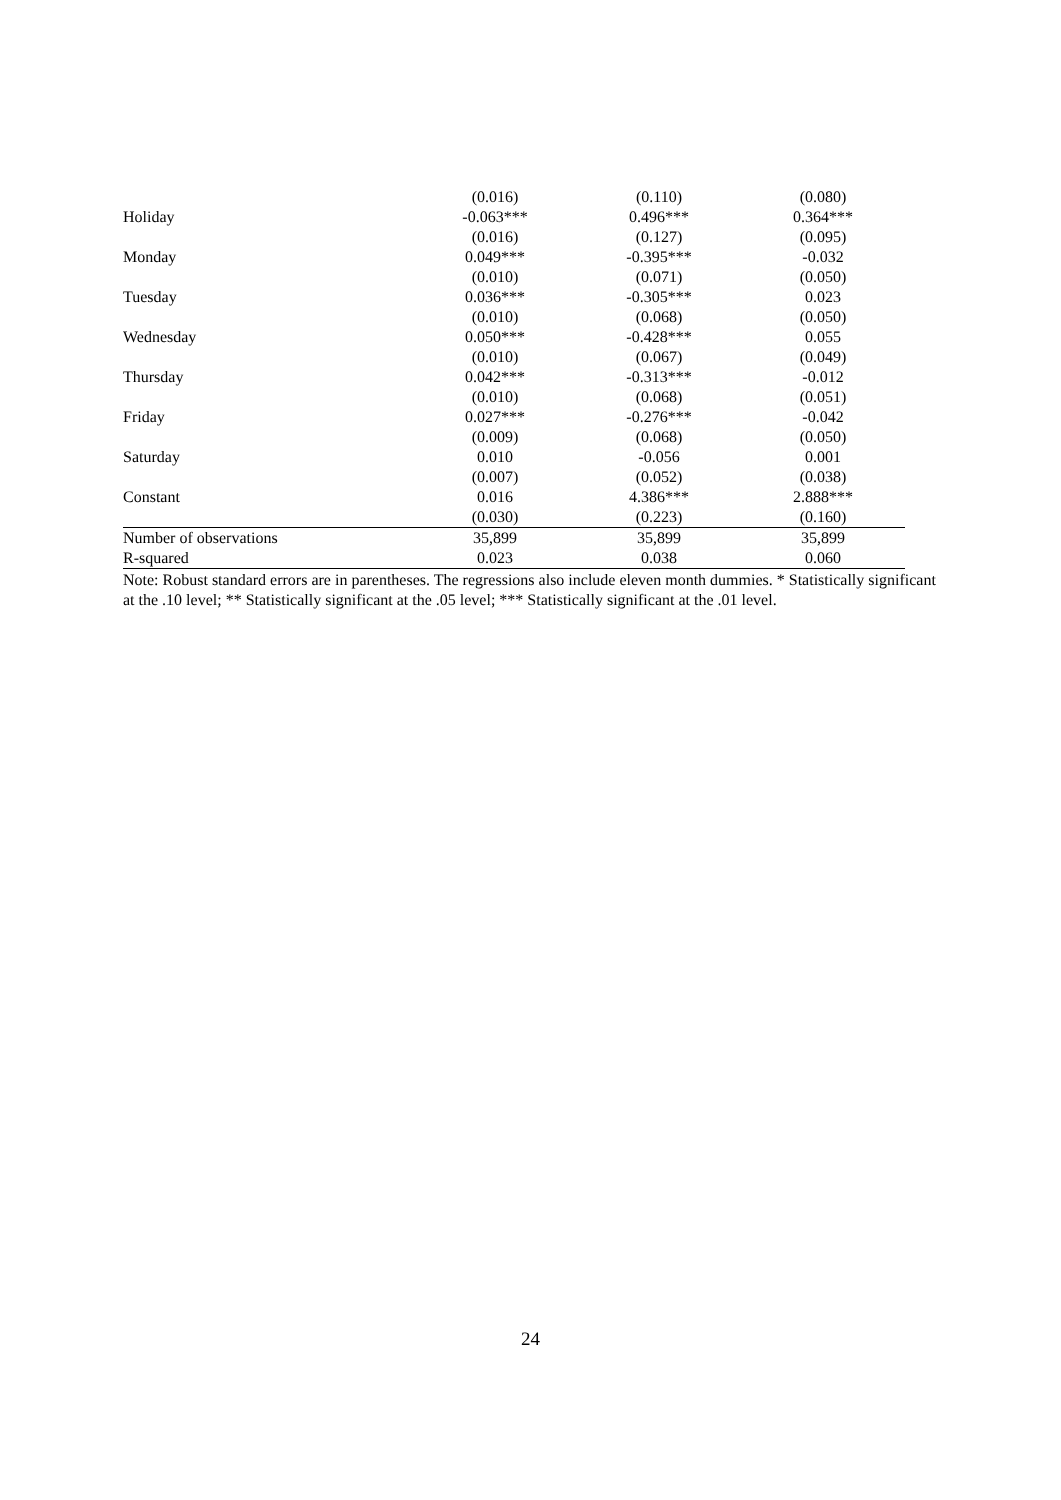| | (0.016) | (0.110) | (0.080) |
| Holiday | -0.063*** | 0.496*** | 0.364*** |
| | (0.016) | (0.127) | (0.095) |
| Monday | 0.049*** | -0.395*** | -0.032 |
| | (0.010) | (0.071) | (0.050) |
| Tuesday | 0.036*** | -0.305*** | 0.023 |
| | (0.010) | (0.068) | (0.050) |
| Wednesday | 0.050*** | -0.428*** | 0.055 |
| | (0.010) | (0.067) | (0.049) |
| Thursday | 0.042*** | -0.313*** | -0.012 |
| | (0.010) | (0.068) | (0.051) |
| Friday | 0.027*** | -0.276*** | -0.042 |
| | (0.009) | (0.068) | (0.050) |
| Saturday | 0.010 | -0.056 | 0.001 |
| | (0.007) | (0.052) | (0.038) |
| Constant | 0.016 | 4.386*** | 2.888*** |
| | (0.030) | (0.223) | (0.160) |
| Number of observations | 35,899 | 35,899 | 35,899 |
| R-squared | 0.023 | 0.038 | 0.060 |
Note: Robust standard errors are in parentheses. The regressions also include eleven month dummies. * Statistically significant at the .10 level; ** Statistically significant at the .05 level; *** Statistically significant at the .01 level.
24